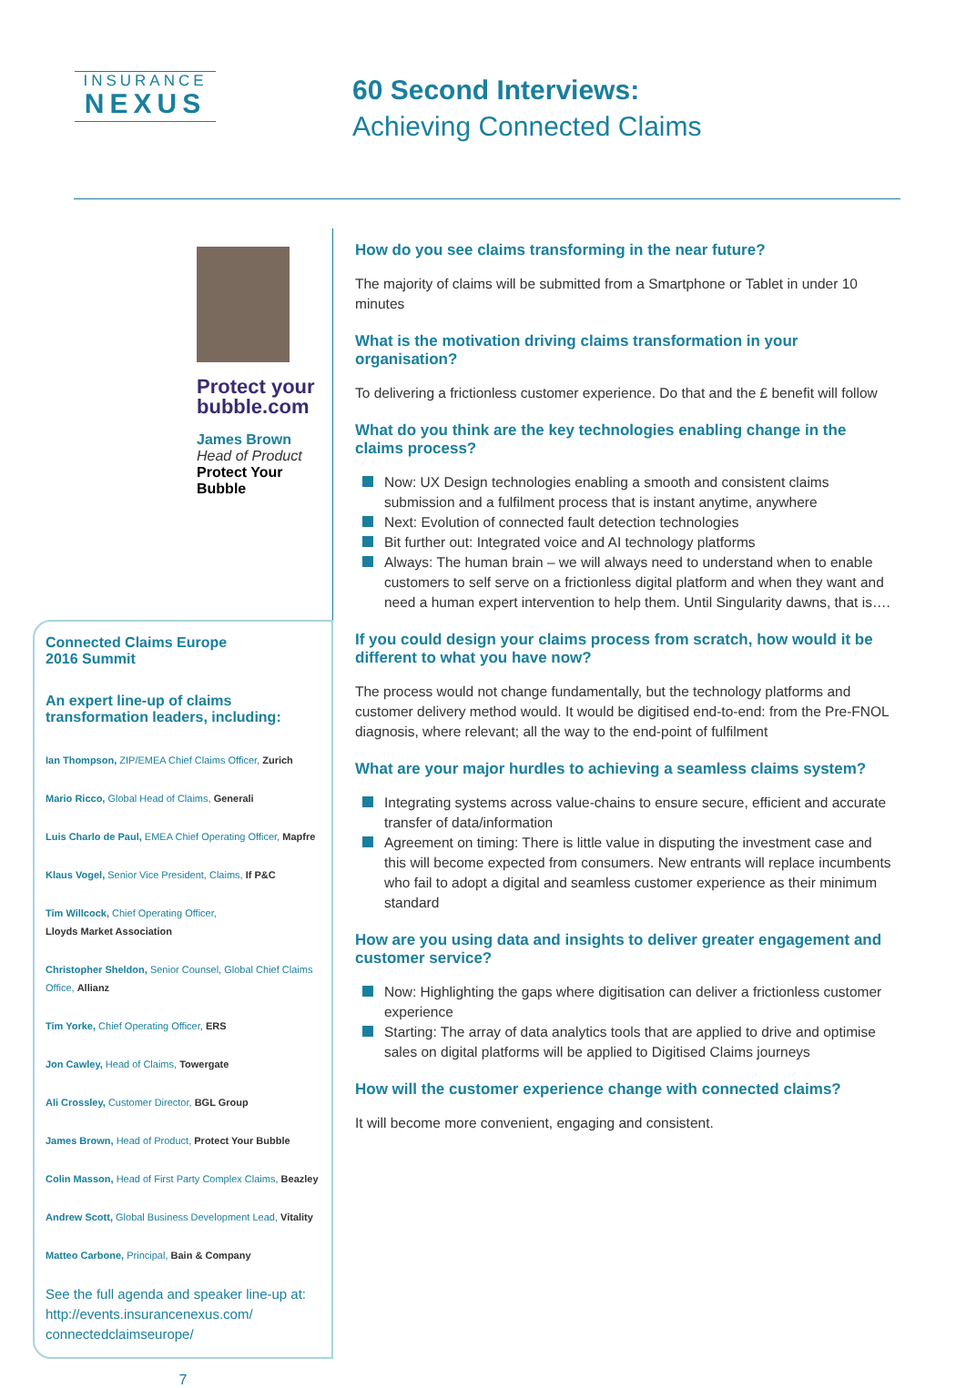INSURANCE
NEXUS
60 Second Interviews:
Achieving Connected Claims
Protect your
bubble.com
James Brown
Head of Product
Protect Your
Bubble
Connected Claims Europe
2016 Summit
An expert line-up of claims transformation leaders, including:
Ian Thompson, ZIP/EMEA Chief Claims Officer, Zurich
Mario Ricco, Global Head of Claims, Generali
Luis Charlo de Paul, EMEA Chief Operating Officer, Mapfre
Klaus Vogel, Senior Vice President, Claims, If P&C
Tim Willcock, Chief Operating Officer,
Lloyds Market Association
Christopher Sheldon, Senior Counsel, Global Chief Claims Office, Allianz
Tim Yorke, Chief Operating Officer, ERS
Jon Cawley, Head of Claims, Towergate
Ali Crossley, Customer Director, BGL Group
James Brown, Head of Product, Protect Your Bubble
Colin Masson, Head of First Party Complex Claims, Beazley
Andrew Scott, Global Business Development Lead, Vitality
Matteo Carbone, Principal, Bain & Company
See the full agenda and speaker line-up at: http://events.insurancenexus.com/ connectedclaimseurope/
7
How do you see claims transforming in the near future?
The majority of claims will be submitted from a Smartphone or Tablet in under 10 minutes
What is the motivation driving claims transformation in your organisation?
To delivering a frictionless customer experience. Do that and the £ benefit will follow
What do you think are the key technologies enabling change in the claims process?
Now: UX Design technologies enabling a smooth and consistent claims submission and a fulfilment process that is instant anytime, anywhere
Next: Evolution of connected fault detection technologies
Bit further out: Integrated voice and AI technology platforms
Always: The human brain – we will always need to understand when to enable customers to self serve on a frictionless digital platform and when they want and need a human expert intervention to help them. Until Singularity dawns, that is….
If you could design your claims process from scratch, how would it be different to what you have now?
The process would not change fundamentally, but the technology platforms and customer delivery method would. It would be digitised end-to-end: from the Pre-FNOL diagnosis, where relevant; all the way to the end-point of fulfilment
What are your major hurdles to achieving a seamless claims system?
Integrating systems across value-chains to ensure secure, efficient and accurate transfer of data/information
Agreement on timing: There is little value in disputing the investment case and this will become expected from consumers. New entrants will replace incumbents who fail to adopt a digital and seamless customer experience as their minimum standard
How are you using data and insights to deliver greater engagement and customer service?
Now: Highlighting the gaps where digitisation can deliver a frictionless customer experience
Starting: The array of data analytics tools that are applied to drive and optimise sales on digital platforms will be applied to Digitised Claims journeys
How will the customer experience change with connected claims?
It will become more convenient, engaging and consistent.